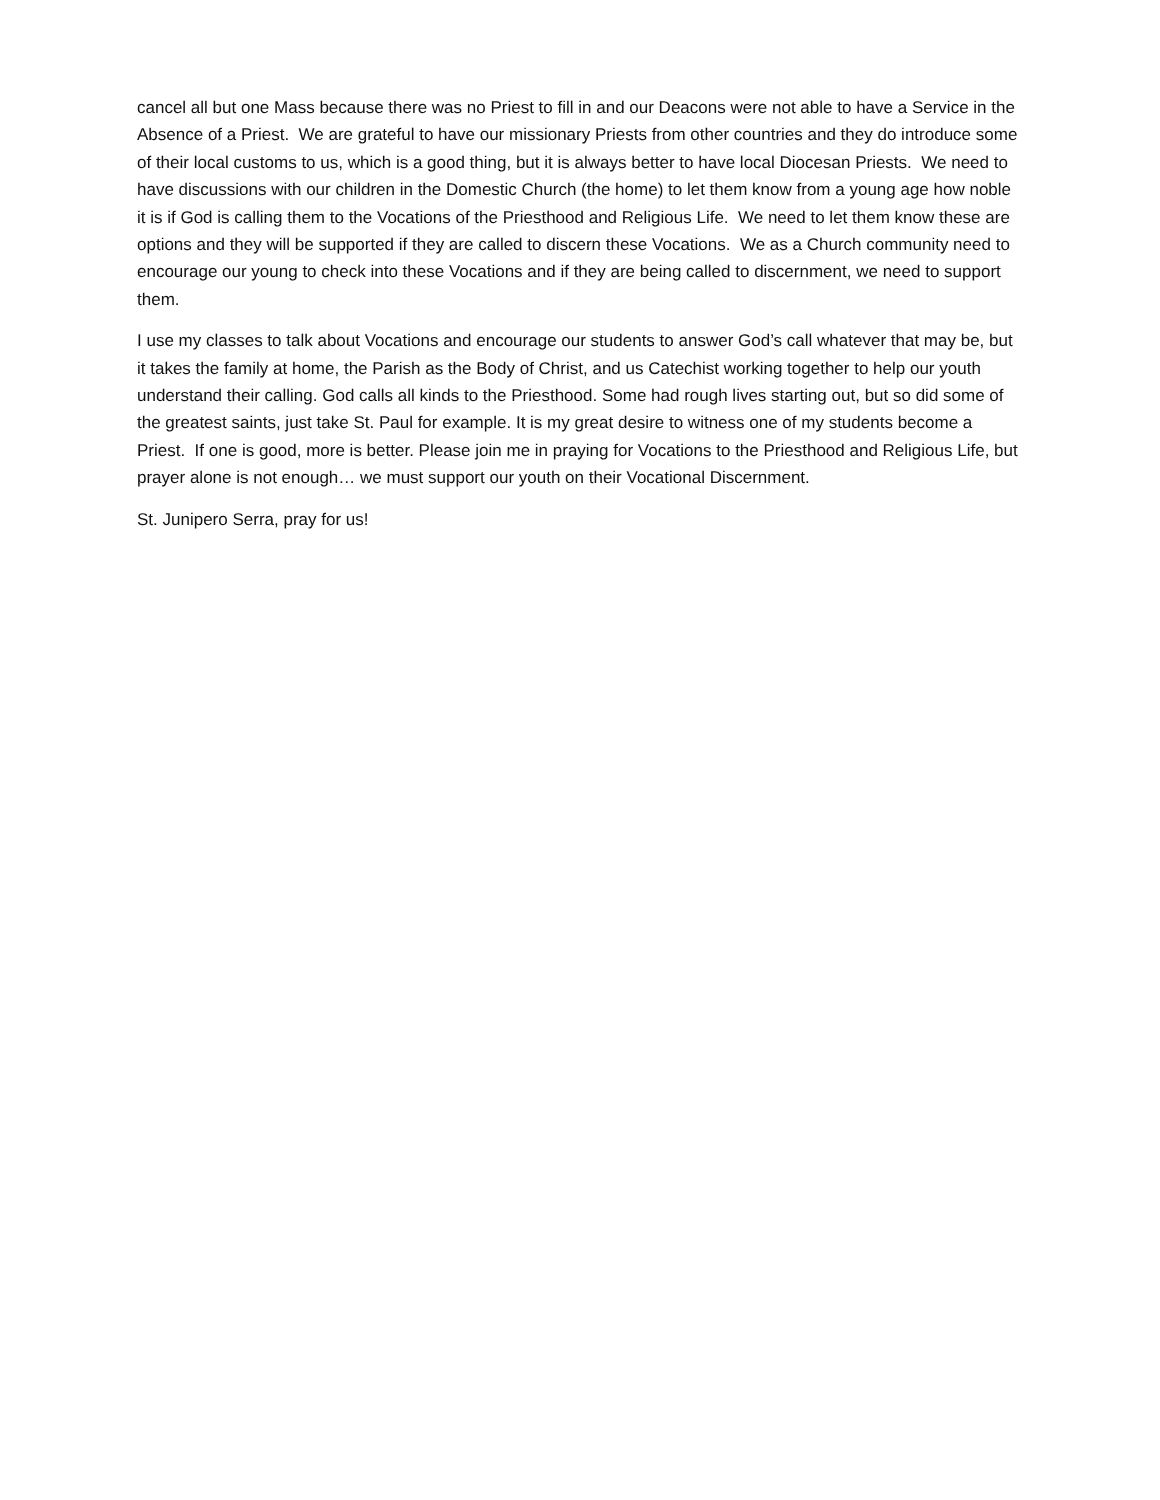cancel all but one Mass because there was no Priest to fill in and our Deacons were not able to have a Service in the Absence of a Priest. We are grateful to have our missionary Priests from other countries and they do introduce some of their local customs to us, which is a good thing, but it is always better to have local Diocesan Priests. We need to have discussions with our children in the Domestic Church (the home) to let them know from a young age how noble it is if God is calling them to the Vocations of the Priesthood and Religious Life. We need to let them know these are options and they will be supported if they are called to discern these Vocations. We as a Church community need to encourage our young to check into these Vocations and if they are being called to discernment, we need to support them.
I use my classes to talk about Vocations and encourage our students to answer God’s call whatever that may be, but it takes the family at home, the Parish as the Body of Christ, and us Catechist working together to help our youth understand their calling. God calls all kinds to the Priesthood. Some had rough lives starting out, but so did some of the greatest saints, just take St. Paul for example. It is my great desire to witness one of my students become a Priest. If one is good, more is better. Please join me in praying for Vocations to the Priesthood and Religious Life, but prayer alone is not enough… we must support our youth on their Vocational Discernment.
St. Junipero Serra, pray for us!